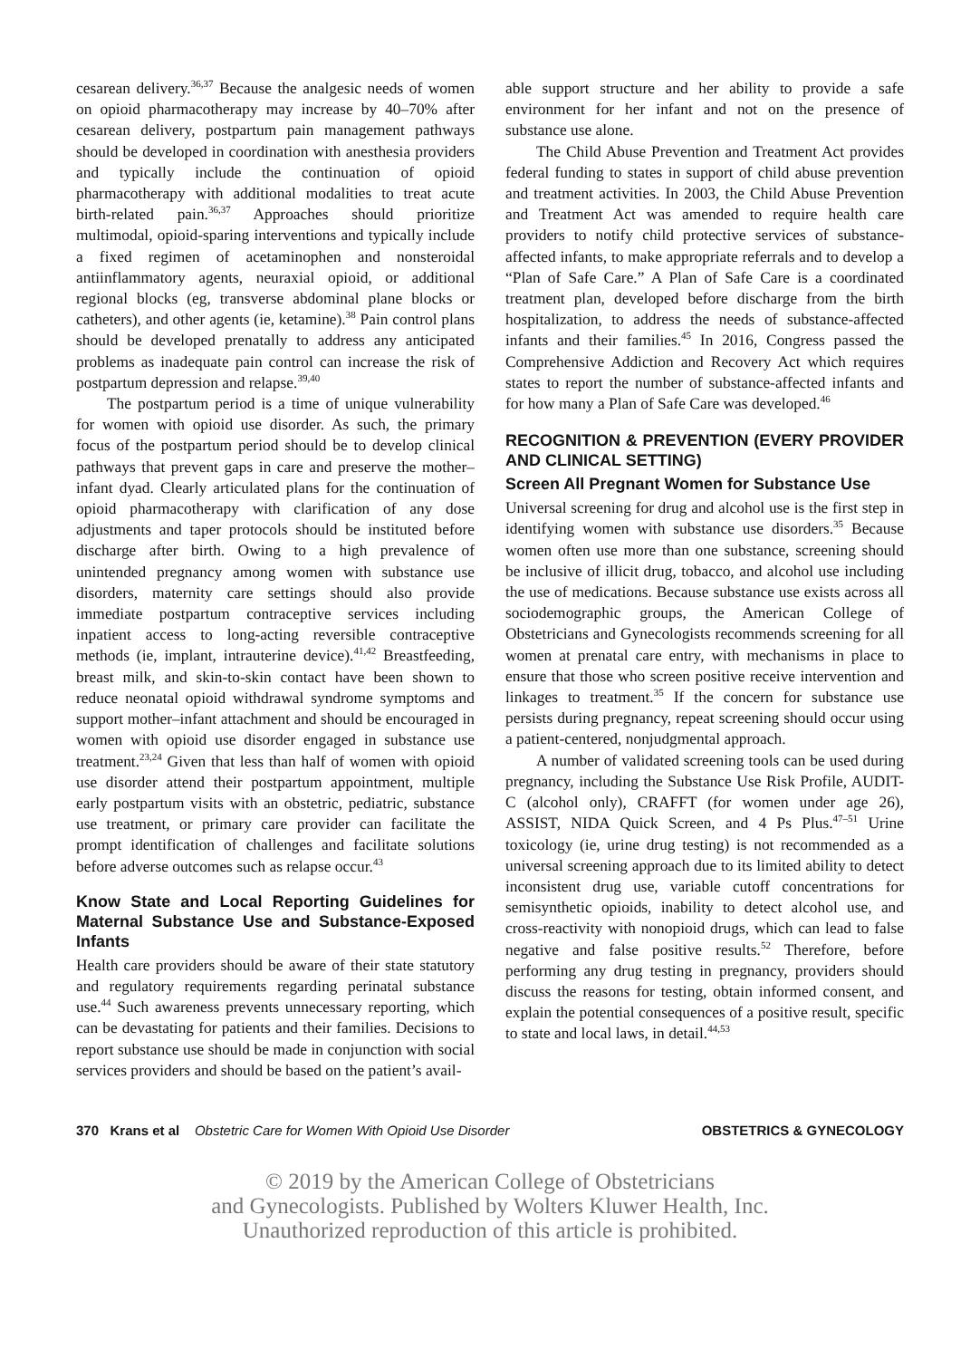cesarean delivery.<sup>36,37</sup> Because the analgesic needs of women on opioid pharmacotherapy may increase by 40–70% after cesarean delivery, postpartum pain management pathways should be developed in coordination with anesthesia providers and typically include the continuation of opioid pharmacotherapy with additional modalities to treat acute birth-related pain.<sup>36,37</sup> Approaches should prioritize multimodal, opioid-sparing interventions and typically include a fixed regimen of acetaminophen and nonsteroidal antiinflammatory agents, neuraxial opioid, or additional regional blocks (eg, transverse abdominal plane blocks or catheters), and other agents (ie, ketamine).<sup>38</sup> Pain control plans should be developed prenatally to address any anticipated problems as inadequate pain control can increase the risk of postpartum depression and relapse.<sup>39,40</sup>
The postpartum period is a time of unique vulnerability for women with opioid use disorder. As such, the primary focus of the postpartum period should be to develop clinical pathways that prevent gaps in care and preserve the mother–infant dyad. Clearly articulated plans for the continuation of opioid pharmacotherapy with clarification of any dose adjustments and taper protocols should be instituted before discharge after birth. Owing to a high prevalence of unintended pregnancy among women with substance use disorders, maternity care settings should also provide immediate postpartum contraceptive services including inpatient access to long-acting reversible contraceptive methods (ie, implant, intrauterine device).<sup>41,42</sup> Breastfeeding, breast milk, and skin-to-skin contact have been shown to reduce neonatal opioid withdrawal syndrome symptoms and support mother–infant attachment and should be encouraged in women with opioid use disorder engaged in substance use treatment.<sup>23,24</sup> Given that less than half of women with opioid use disorder attend their postpartum appointment, multiple early postpartum visits with an obstetric, pediatric, substance use treatment, or primary care provider can facilitate the prompt identification of challenges and facilitate solutions before adverse outcomes such as relapse occur.<sup>43</sup>
Know State and Local Reporting Guidelines for Maternal Substance Use and Substance-Exposed Infants
Health care providers should be aware of their state statutory and regulatory requirements regarding perinatal substance use.<sup>44</sup> Such awareness prevents unnecessary reporting, which can be devastating for patients and their families. Decisions to report substance use should be made in conjunction with social services providers and should be based on the patient’s avail-
able support structure and her ability to provide a safe environment for her infant and not on the presence of substance use alone.
The Child Abuse Prevention and Treatment Act provides federal funding to states in support of child abuse prevention and treatment activities. In 2003, the Child Abuse Prevention and Treatment Act was amended to require health care providers to notify child protective services of substance-affected infants, to make appropriate referrals and to develop a “Plan of Safe Care.” A Plan of Safe Care is a coordinated treatment plan, developed before discharge from the birth hospitalization, to address the needs of substance-affected infants and their families.<sup>45</sup> In 2016, Congress passed the Comprehensive Addiction and Recovery Act which requires states to report the number of substance-affected infants and for how many a Plan of Safe Care was developed.<sup>46</sup>
RECOGNITION & PREVENTION (EVERY PROVIDER AND CLINICAL SETTING)
Screen All Pregnant Women for Substance Use
Universal screening for drug and alcohol use is the first step in identifying women with substance use disorders.<sup>35</sup> Because women often use more than one substance, screening should be inclusive of illicit drug, tobacco, and alcohol use including the use of medications. Because substance use exists across all sociodemographic groups, the American College of Obstetricians and Gynecologists recommends screening for all women at prenatal care entry, with mechanisms in place to ensure that those who screen positive receive intervention and linkages to treatment.<sup>35</sup> If the concern for substance use persists during pregnancy, repeat screening should occur using a patient-centered, nonjudgmental approach.
A number of validated screening tools can be used during pregnancy, including the Substance Use Risk Profile, AUDIT-C (alcohol only), CRAFFT (for women under age 26), ASSIST, NIDA Quick Screen, and 4 Ps Plus.<sup>47–51</sup> Urine toxicology (ie, urine drug testing) is not recommended as a universal screening approach due to its limited ability to detect inconsistent drug use, variable cutoff concentrations for semisynthetic opioids, inability to detect alcohol use, and cross-reactivity with nonopioid drugs, which can lead to false negative and false positive results.<sup>52</sup> Therefore, before performing any drug testing in pregnancy, providers should discuss the reasons for testing, obtain informed consent, and explain the potential consequences of a positive result, specific to state and local laws, in detail.<sup>44,53</sup>
370 Krans et al Obstetric Care for Women With Opioid Use Disorder OBSTETRICS & GYNECOLOGY
© 2019 by the American College of Obstetricians
and Gynecologists. Published by Wolters Kluwer Health, Inc.
Unauthorized reproduction of this article is prohibited.